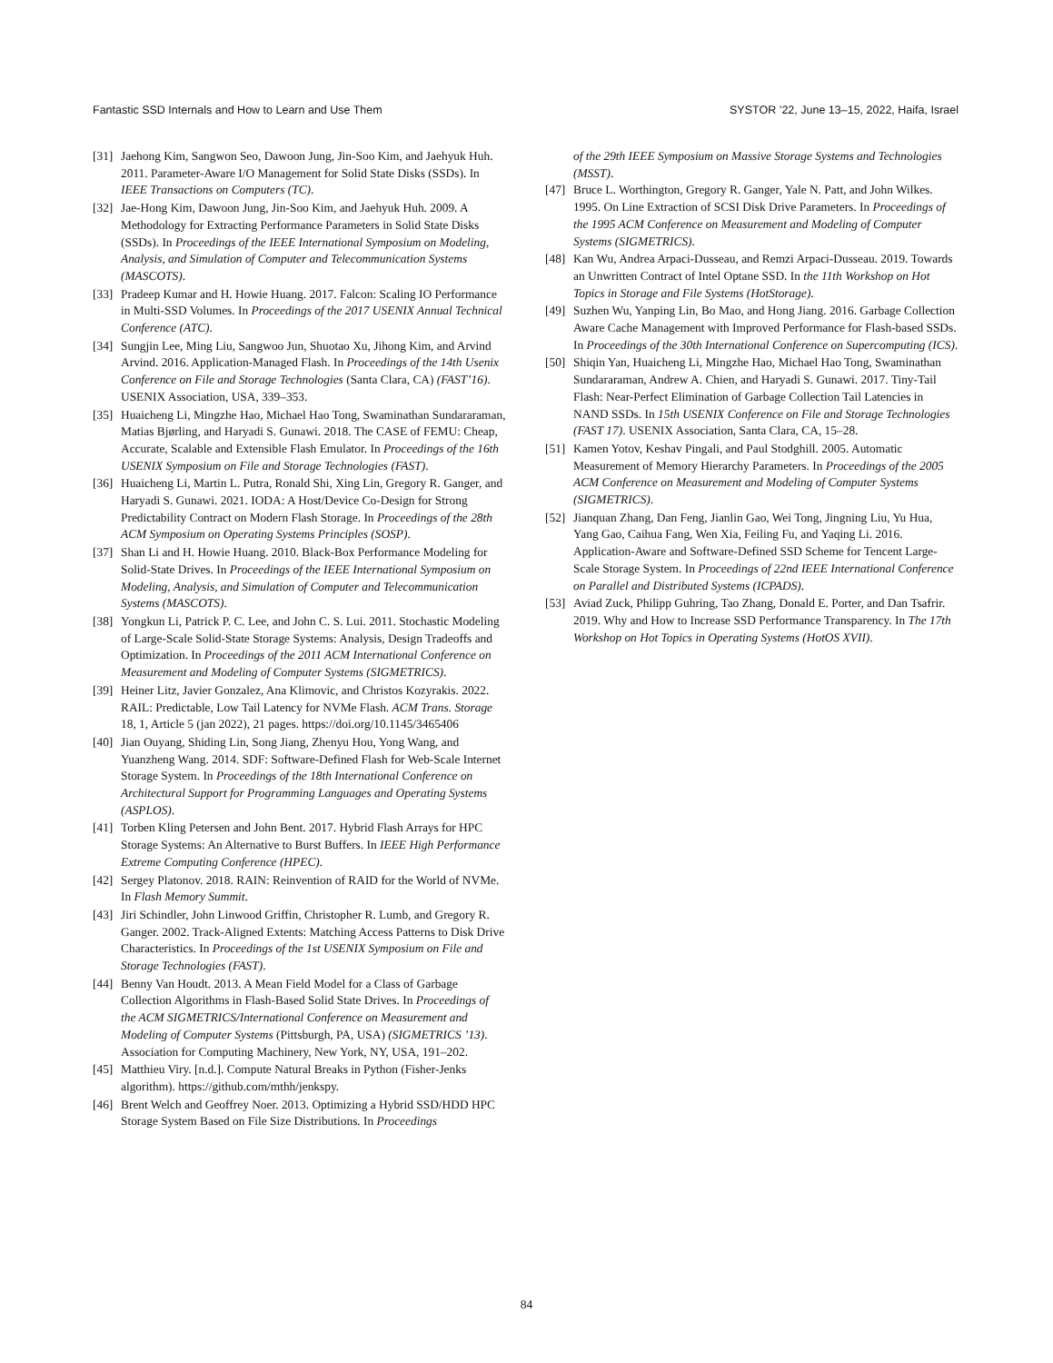Fantastic SSD Internals and How to Learn and Use Them SYSTOR ’22, June 13–15, 2022, Haifa, Israel
[31] Jaehong Kim, Sangwon Seo, Dawoon Jung, Jin-Soo Kim, and Jaehyuk Huh. 2011. Parameter-Aware I/O Management for Solid State Disks (SSDs). In IEEE Transactions on Computers (TC).
[32] Jae-Hong Kim, Dawoon Jung, Jin-Soo Kim, and Jaehyuk Huh. 2009. A Methodology for Extracting Performance Parameters in Solid State Disks (SSDs). In Proceedings of the IEEE International Symposium on Modeling, Analysis, and Simulation of Computer and Telecommunication Systems (MASCOTS).
[33] Pradeep Kumar and H. Howie Huang. 2017. Falcon: Scaling IO Performance in Multi-SSD Volumes. In Proceedings of the 2017 USENIX Annual Technical Conference (ATC).
[34] Sungjin Lee, Ming Liu, Sangwoo Jun, Shuotao Xu, Jihong Kim, and Arvind Arvind. 2016. Application-Managed Flash. In Proceedings of the 14th Usenix Conference on File and Storage Technologies (Santa Clara, CA) (FAST’16). USENIX Association, USA, 339–353.
[35] Huaicheng Li, Mingzhe Hao, Michael Hao Tong, Swaminathan Sundararaman, Matias Bjørling, and Haryadi S. Gunawi. 2018. The CASE of FEMU: Cheap, Accurate, Scalable and Extensible Flash Emulator. In Proceedings of the 16th USENIX Symposium on File and Storage Technologies (FAST).
[36] Huaicheng Li, Martin L. Putra, Ronald Shi, Xing Lin, Gregory R. Ganger, and Haryadi S. Gunawi. 2021. IODA: A Host/Device Co-Design for Strong Predictability Contract on Modern Flash Storage. In Proceedings of the 28th ACM Symposium on Operating Systems Principles (SOSP).
[37] Shan Li and H. Howie Huang. 2010. Black-Box Performance Modeling for Solid-State Drives. In Proceedings of the IEEE International Symposium on Modeling, Analysis, and Simulation of Computer and Telecommunication Systems (MASCOTS).
[38] Yongkun Li, Patrick P. C. Lee, and John C. S. Lui. 2011. Stochastic Modeling of Large-Scale Solid-State Storage Systems: Analysis, Design Tradeoffs and Optimization. In Proceedings of the 2011 ACM International Conference on Measurement and Modeling of Computer Systems (SIGMETRICS).
[39] Heiner Litz, Javier Gonzalez, Ana Klimovic, and Christos Kozyrakis. 2022. RAIL: Predictable, Low Tail Latency for NVMe Flash. ACM Trans. Storage 18, 1, Article 5 (jan 2022), 21 pages. https://doi.org/10.1145/3465406
[40] Jian Ouyang, Shiding Lin, Song Jiang, Zhenyu Hou, Yong Wang, and Yuanzheng Wang. 2014. SDF: Software-Defined Flash for Web-Scale Internet Storage System. In Proceedings of the 18th International Conference on Architectural Support for Programming Languages and Operating Systems (ASPLOS).
[41] Torben Kling Petersen and John Bent. 2017. Hybrid Flash Arrays for HPC Storage Systems: An Alternative to Burst Buffers. In IEEE High Performance Extreme Computing Conference (HPEC).
[42] Sergey Platonov. 2018. RAIN: Reinvention of RAID for the World of NVMe. In Flash Memory Summit.
[43] Jiri Schindler, John Linwood Griffin, Christopher R. Lumb, and Gregory R. Ganger. 2002. Track-Aligned Extents: Matching Access Patterns to Disk Drive Characteristics. In Proceedings of the 1st USENIX Symposium on File and Storage Technologies (FAST).
[44] Benny Van Houdt. 2013. A Mean Field Model for a Class of Garbage Collection Algorithms in Flash-Based Solid State Drives. In Proceedings of the ACM SIGMETRICS/International Conference on Measurement and Modeling of Computer Systems (Pittsburgh, PA, USA) (SIGMETRICS ’13). Association for Computing Machinery, New York, NY, USA, 191–202.
[45] Matthieu Viry. [n.d.]. Compute Natural Breaks in Python (Fisher-Jenks algorithm). https://github.com/mthh/jenkspy.
[46] Brent Welch and Geoffrey Noer. 2013. Optimizing a Hybrid SSD/HDD HPC Storage System Based on File Size Distributions. In Proceedings
of the 29th IEEE Symposium on Massive Storage Systems and Technologies (MSST).
[47] Bruce L. Worthington, Gregory R. Ganger, Yale N. Patt, and John Wilkes. 1995. On Line Extraction of SCSI Disk Drive Parameters. In Proceedings of the 1995 ACM Conference on Measurement and Modeling of Computer Systems (SIGMETRICS).
[48] Kan Wu, Andrea Arpaci-Dusseau, and Remzi Arpaci-Dusseau. 2019. Towards an Unwritten Contract of Intel Optane SSD. In the 11th Workshop on Hot Topics in Storage and File Systems (HotStorage).
[49] Suzhen Wu, Yanping Lin, Bo Mao, and Hong Jiang. 2016. Garbage Collection Aware Cache Management with Improved Performance for Flash-based SSDs. In Proceedings of the 30th International Conference on Supercomputing (ICS).
[50] Shiqin Yan, Huaicheng Li, Mingzhe Hao, Michael Hao Tong, Swaminathan Sundararaman, Andrew A. Chien, and Haryadi S. Gunawi. 2017. Tiny-Tail Flash: Near-Perfect Elimination of Garbage Collection Tail Latencies in NAND SSDs. In 15th USENIX Conference on File and Storage Technologies (FAST 17). USENIX Association, Santa Clara, CA, 15–28.
[51] Kamen Yotov, Keshav Pingali, and Paul Stodghill. 2005. Automatic Measurement of Memory Hierarchy Parameters. In Proceedings of the 2005 ACM Conference on Measurement and Modeling of Computer Systems (SIGMETRICS).
[52] Jianquan Zhang, Dan Feng, Jianlin Gao, Wei Tong, Jingning Liu, Yu Hua, Yang Gao, Caihua Fang, Wen Xia, Feiling Fu, and Yaqing Li. 2016. Application-Aware and Software-Defined SSD Scheme for Tencent Large-Scale Storage System. In Proceedings of 22nd IEEE International Conference on Parallel and Distributed Systems (ICPADS).
[53] Aviad Zuck, Philipp Guhring, Tao Zhang, Donald E. Porter, and Dan Tsafrir. 2019. Why and How to Increase SSD Performance Transparency. In The 17th Workshop on Hot Topics in Operating Systems (HotOS XVII).
84